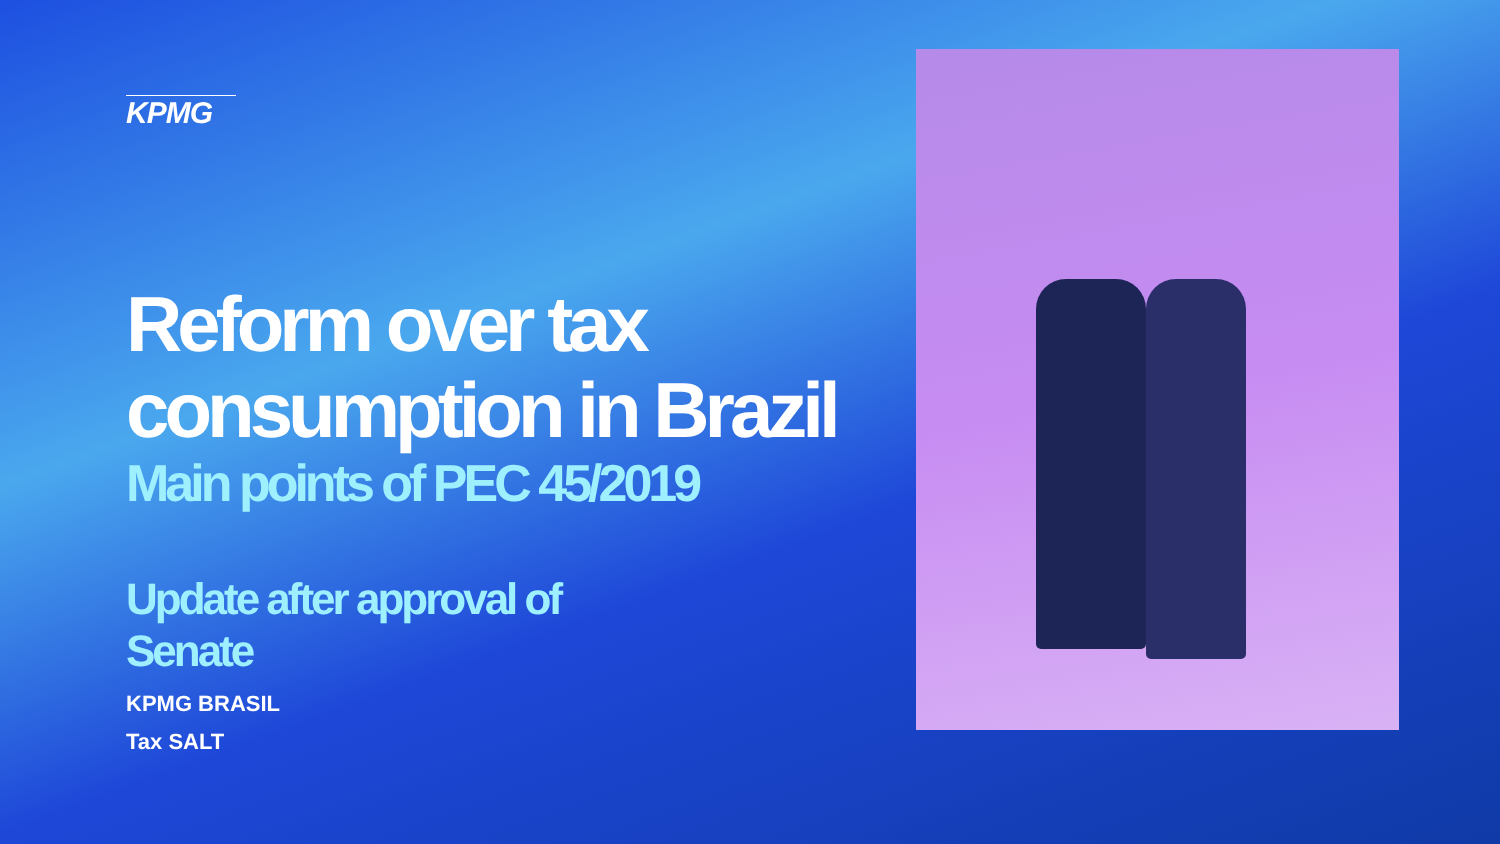KPMG
Reform over tax
consumption in Brazil
Main points of PEC 45/2019
Update after approval of
Senate
KPMG BRASIL
Tax SALT